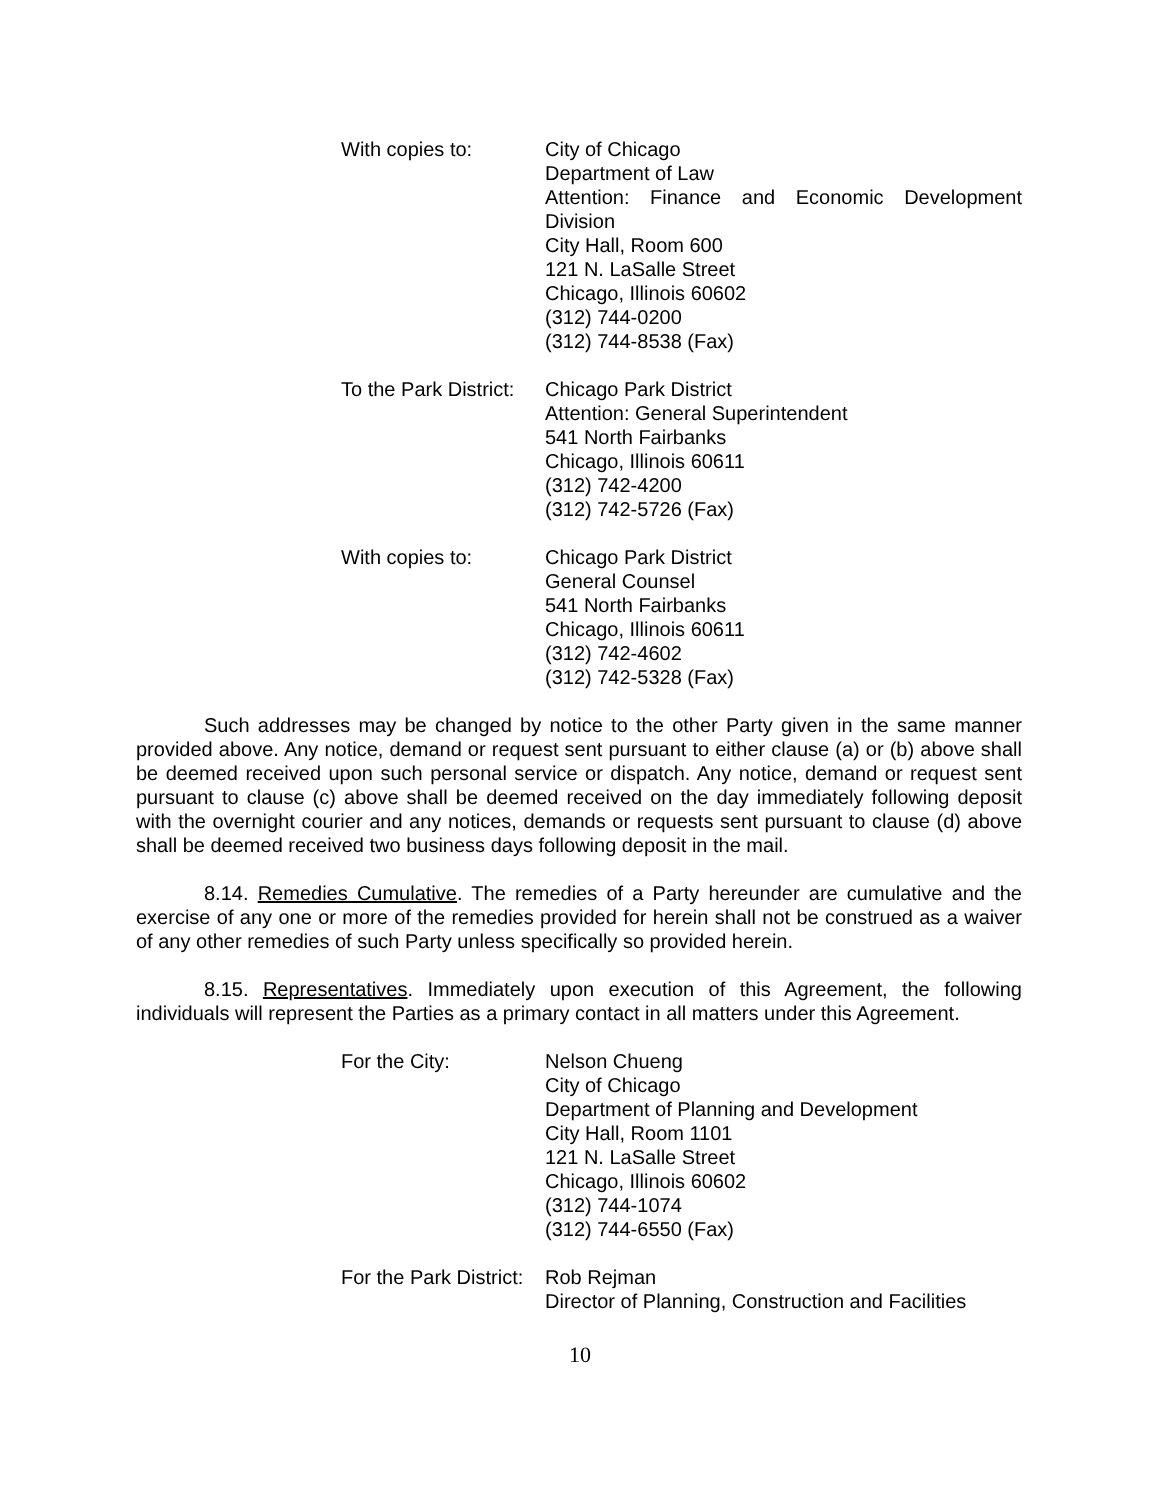With copies to: City of Chicago
Department of Law
Attention: Finance and Economic Development Division
City Hall, Room 600
121 N. LaSalle Street
Chicago, Illinois 60602
(312) 744-0200
(312) 744-8538 (Fax)
To the Park District:
Chicago Park District
Attention: General Superintendent
541 North Fairbanks
Chicago, Illinois 60611
(312) 742-4200
(312) 742-5726 (Fax)
With copies to: Chicago Park District
General Counsel
541 North Fairbanks
Chicago, Illinois 60611
(312) 742-4602
(312) 742-5328 (Fax)
Such addresses may be changed by notice to the other Party given in the same manner provided above. Any notice, demand or request sent pursuant to either clause (a) or (b) above shall be deemed received upon such personal service or dispatch. Any notice, demand or request sent pursuant to clause (c) above shall be deemed received on the day immediately following deposit with the overnight courier and any notices, demands or requests sent pursuant to clause (d) above shall be deemed received two business days following deposit in the mail.
8.14. Remedies Cumulative. The remedies of a Party hereunder are cumulative and the exercise of any one or more of the remedies provided for herein shall not be construed as a waiver of any other remedies of such Party unless specifically so provided herein.
8.15. Representatives. Immediately upon execution of this Agreement, the following individuals will represent the Parties as a primary contact in all matters under this Agreement.
For the City: Nelson Chueng
City of Chicago
Department of Planning and Development
City Hall, Room 1101
121 N. LaSalle Street
Chicago, Illinois 60602
(312) 744-1074
(312) 744-6550 (Fax)
For the Park District:
Rob Rejman
Director of Planning, Construction and Facilities
10